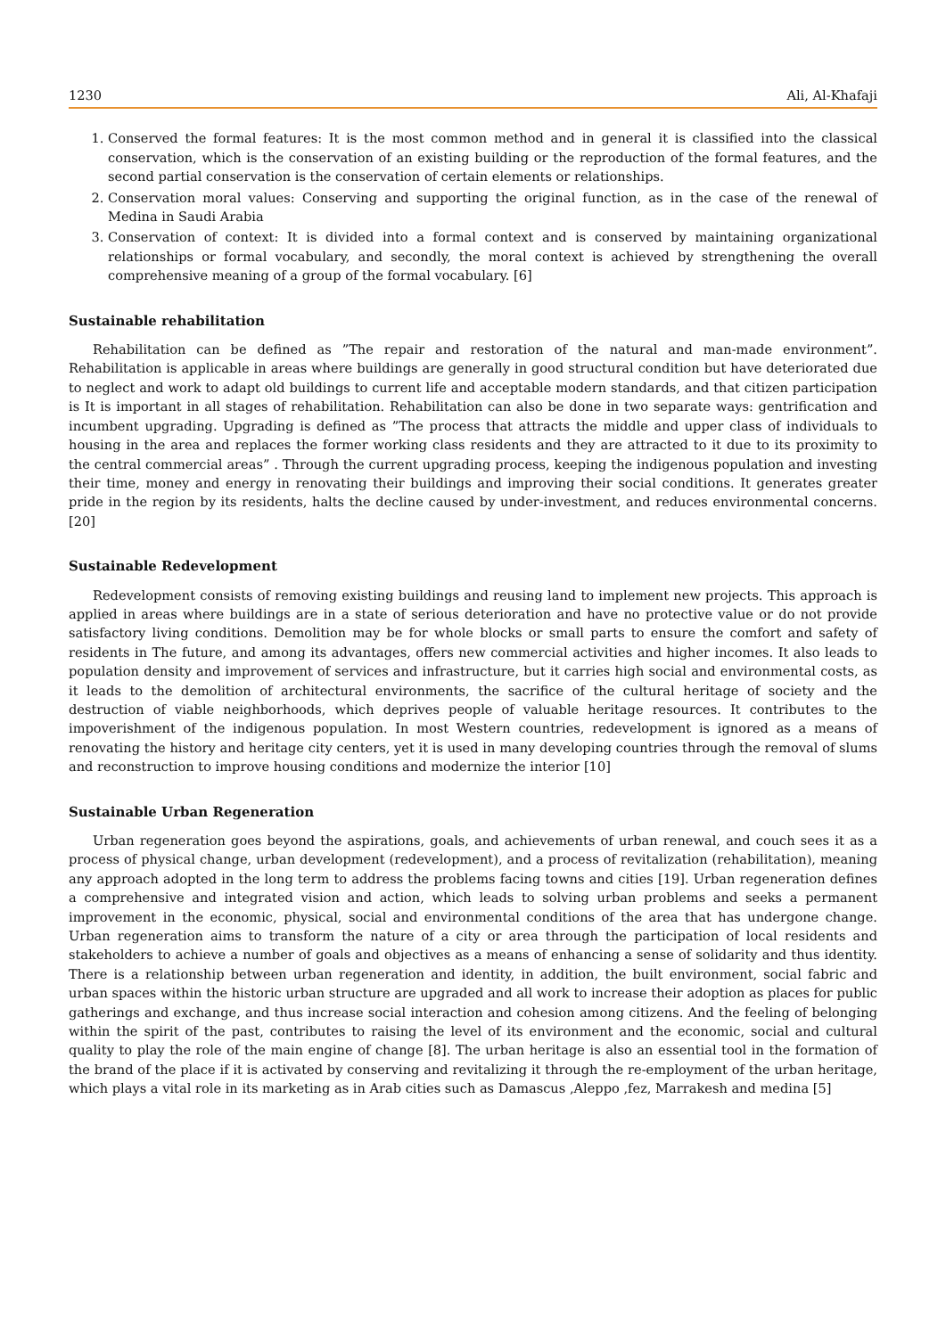1230 Ali, Al-Khafaji
1. Conserved the formal features: It is the most common method and in general it is classified into the classical conservation, which is the conservation of an existing building or the reproduction of the formal features, and the second partial conservation is the conservation of certain elements or relationships.
2. Conservation moral values: Conserving and supporting the original function, as in the case of the renewal of Medina in Saudi Arabia
3. Conservation of context: It is divided into a formal context and is conserved by maintaining organizational relationships or formal vocabulary, and secondly, the moral context is achieved by strengthening the overall comprehensive meaning of a group of the formal vocabulary. [6]
Sustainable rehabilitation
Rehabilitation can be defined as ”The repair and restoration of the natural and man-made environment”. Rehabilitation is applicable in areas where buildings are generally in good structural condition but have deteriorated due to neglect and work to adapt old buildings to current life and acceptable modern standards, and that citizen participation is It is important in all stages of rehabilitation. Rehabilitation can also be done in two separate ways: gentrification and incumbent upgrading. Upgrading is defined as ”The process that attracts the middle and upper class of individuals to housing in the area and replaces the former working class residents and they are attracted to it due to its proximity to the central commercial areas” . Through the current upgrading process, keeping the indigenous population and investing their time, money and energy in renovating their buildings and improving their social conditions. It generates greater pride in the region by its residents, halts the decline caused by under-investment, and reduces environmental concerns. [20]
Sustainable Redevelopment
Redevelopment consists of removing existing buildings and reusing land to implement new projects. This approach is applied in areas where buildings are in a state of serious deterioration and have no protective value or do not provide satisfactory living conditions. Demolition may be for whole blocks or small parts to ensure the comfort and safety of residents in The future, and among its advantages, offers new commercial activities and higher incomes. It also leads to population density and improvement of services and infrastructure, but it carries high social and environmental costs, as it leads to the demolition of architectural environments, the sacrifice of the cultural heritage of society and the destruction of viable neighborhoods, which deprives people of valuable heritage resources. It contributes to the impoverishment of the indigenous population. In most Western countries, redevelopment is ignored as a means of renovating the history and heritage city centers, yet it is used in many developing countries through the removal of slums and reconstruction to improve housing conditions and modernize the interior [10]
Sustainable Urban Regeneration
Urban regeneration goes beyond the aspirations, goals, and achievements of urban renewal, and couch sees it as a process of physical change, urban development (redevelopment), and a process of revitalization (rehabilitation), meaning any approach adopted in the long term to address the problems facing towns and cities [19]. Urban regeneration defines a comprehensive and integrated vision and action, which leads to solving urban problems and seeks a permanent improvement in the economic, physical, social and environmental conditions of the area that has undergone change. Urban regeneration aims to transform the nature of a city or area through the participation of local residents and stakeholders to achieve a number of goals and objectives as a means of enhancing a sense of solidarity and thus identity. There is a relationship between urban regeneration and identity, in addition, the built environment, social fabric and urban spaces within the historic urban structure are upgraded and all work to increase their adoption as places for public gatherings and exchange, and thus increase social interaction and cohesion among citizens. And the feeling of belonging within the spirit of the past, contributes to raising the level of its environment and the economic, social and cultural quality to play the role of the main engine of change [8]. The urban heritage is also an essential tool in the formation of the brand of the place if it is activated by conserving and revitalizing it through the re-employment of the urban heritage, which plays a vital role in its marketing as in Arab cities such as Damascus ,Aleppo ,fez, Marrakesh and medina [5]